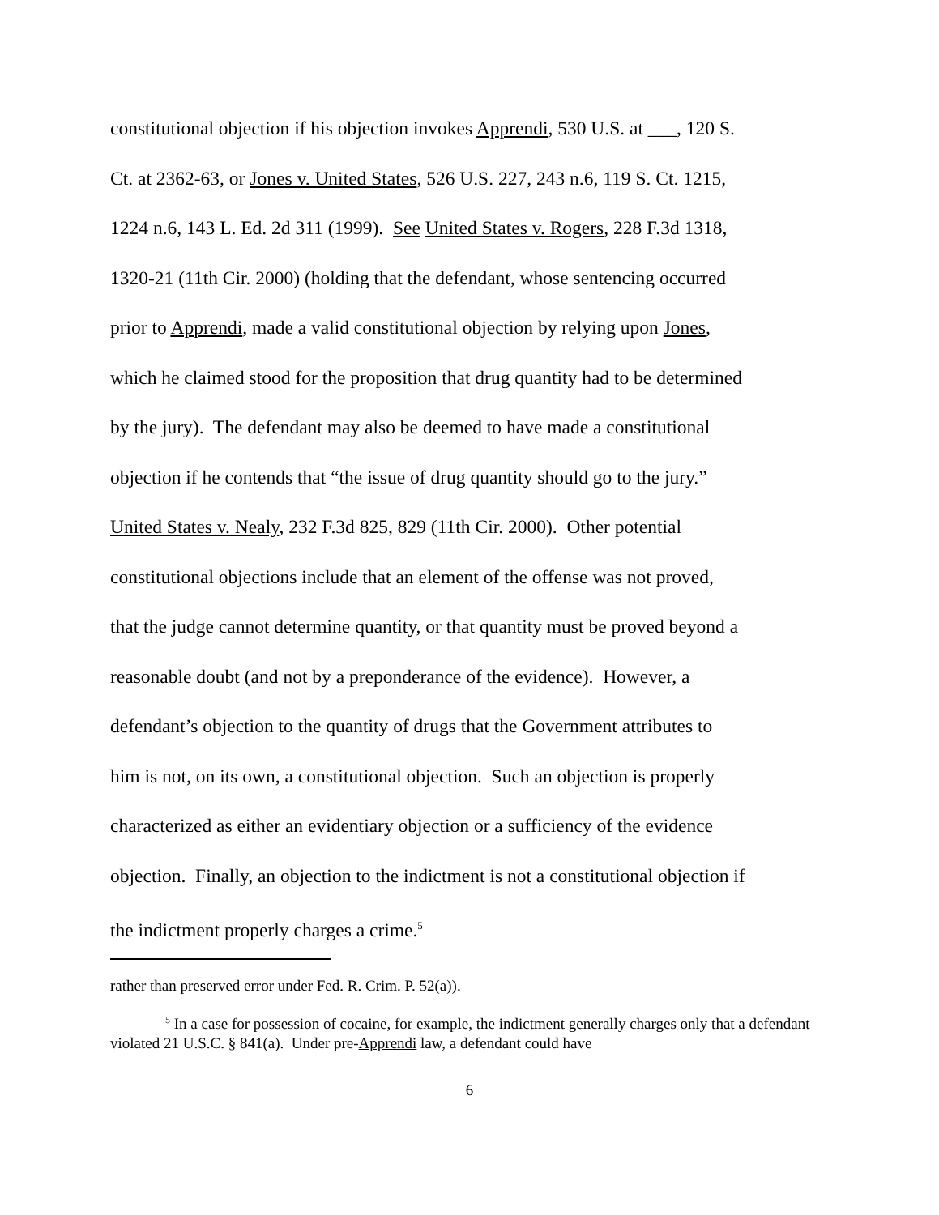constitutional objection if his objection invokes Apprendi, 530 U.S. at ___, 120 S.
Ct. at 2362-63, or Jones v. United States, 526 U.S. 227, 243 n.6, 119 S. Ct. 1215,
1224 n.6, 143 L. Ed. 2d 311 (1999). See United States v. Rogers, 228 F.3d 1318,
1320-21 (11th Cir. 2000) (holding that the defendant, whose sentencing occurred
prior to Apprendi, made a valid constitutional objection by relying upon Jones,
which he claimed stood for the proposition that drug quantity had to be determined
by the jury). The defendant may also be deemed to have made a constitutional
objection if he contends that “the issue of drug quantity should go to the jury.”
United States v. Nealy, 232 F.3d 825, 829 (11th Cir. 2000). Other potential
constitutional objections include that an element of the offense was not proved,
that the judge cannot determine quantity, or that quantity must be proved beyond a
reasonable doubt (and not by a preponderance of the evidence). However, a
defendant’s objection to the quantity of drugs that the Government attributes to
him is not, on its own, a constitutional objection. Such an objection is properly
characterized as either an evidentiary objection or a sufficiency of the evidence
objection. Finally, an objection to the indictment is not a constitutional objection if
the indictment properly charges a crime.<sup>5</sup>
rather than preserved error under Fed. R. Crim. P. 52(a)).
<sup>5</sup> In a case for possession of cocaine, for example, the indictment generally charges only that a defendant violated 21 U.S.C. § 841(a). Under pre-Apprendi law, a defendant could have
6